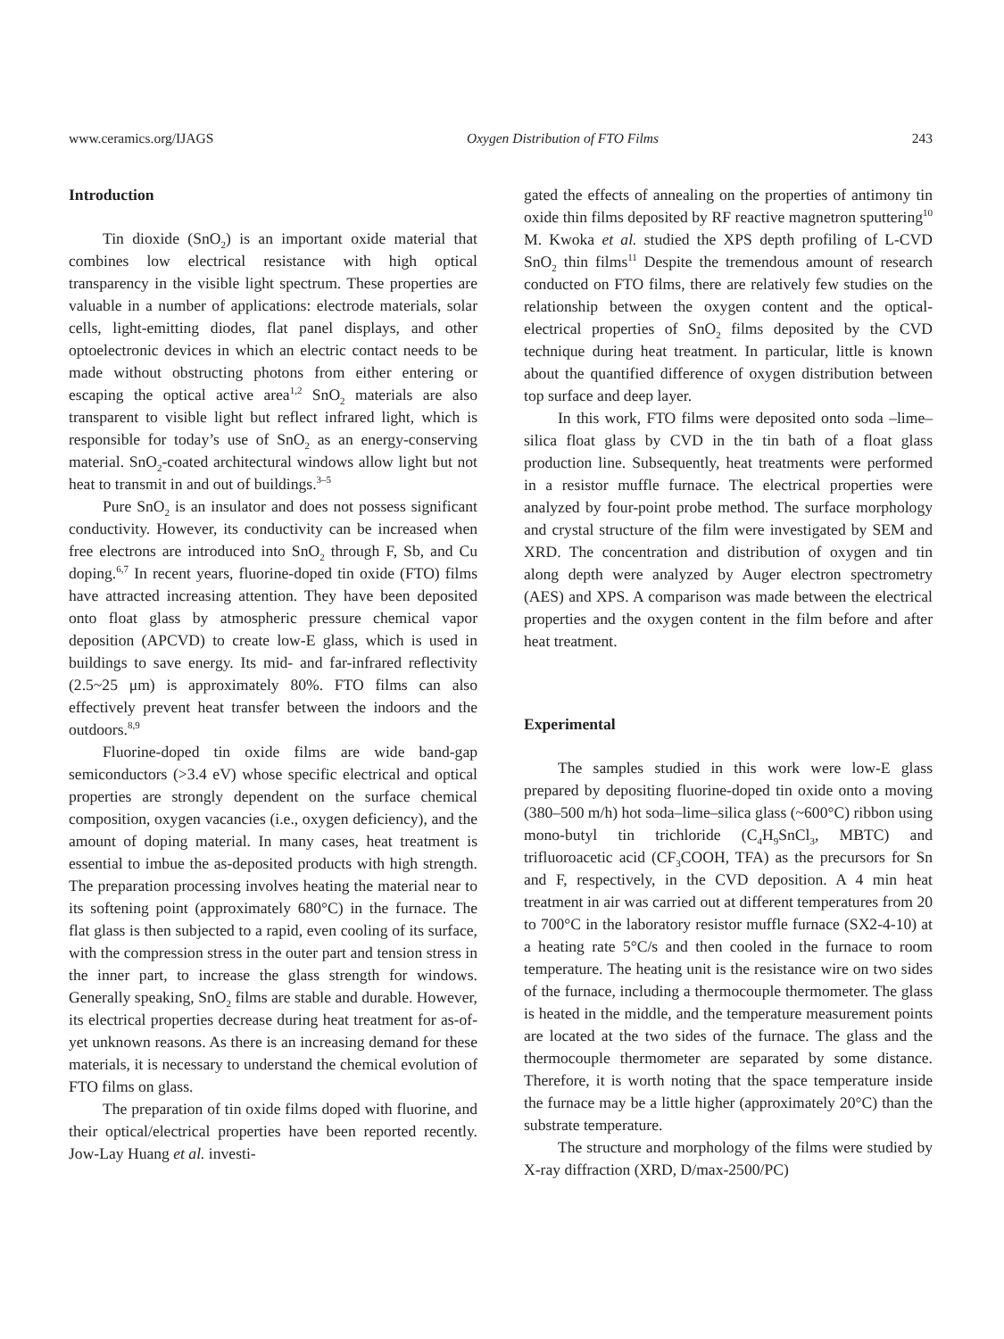www.ceramics.org/IJAGS Oxygen Distribution of FTO Films 243
Introduction
Tin dioxide (SnO<sub>2</sub>) is an important oxide material that combines low electrical resistance with high optical transparency in the visible light spectrum. These properties are valuable in a number of applications: electrode materials, solar cells, light-emitting diodes, flat panel displays, and other optoelectronic devices in which an electric contact needs to be made without obstructing photons from either entering or escaping the optical active area<sup>1,2</sup> SnO<sub>2</sub> materials are also transparent to visible light but reflect infrared light, which is responsible for today’s use of SnO<sub>2</sub> as an energy-conserving material. SnO<sub>2</sub>-coated architectural windows allow light but not heat to transmit in and out of buildings.<sup>3–5</sup>
Pure SnO<sub>2</sub> is an insulator and does not possess significant conductivity. However, its conductivity can be increased when free electrons are introduced into SnO<sub>2</sub> through F, Sb, and Cu doping.<sup>6,7</sup> In recent years, fluorine-doped tin oxide (FTO) films have attracted increasing attention. They have been deposited onto float glass by atmospheric pressure chemical vapor deposition (APCVD) to create low-E glass, which is used in buildings to save energy. Its mid- and far-infrared reflectivity (2.5~25 μm) is approximately 80%. FTO films can also effectively prevent heat transfer between the indoors and the outdoors.<sup>8,9</sup>
Fluorine-doped tin oxide films are wide band-gap semiconductors (>3.4 eV) whose specific electrical and optical properties are strongly dependent on the surface chemical composition, oxygen vacancies (i.e., oxygen deficiency), and the amount of doping material. In many cases, heat treatment is essential to imbue the as-deposited products with high strength. The preparation processing involves heating the material near to its softening point (approximately 680°C) in the furnace. The flat glass is then subjected to a rapid, even cooling of its surface, with the compression stress in the outer part and tension stress in the inner part, to increase the glass strength for windows. Generally speaking, SnO<sub>2</sub> films are stable and durable. However, its electrical properties decrease during heat treatment for as-of-yet unknown reasons. As there is an increasing demand for these materials, it is necessary to understand the chemical evolution of FTO films on glass.
The preparation of tin oxide films doped with fluorine, and their optical/electrical properties have been reported recently. Jow-Lay Huang et al. investi-
gated the effects of annealing on the properties of antimony tin oxide thin films deposited by RF reactive magnetron sputtering<sup>10</sup> M. Kwoka et al. studied the XPS depth profiling of L-CVD SnO<sub>2</sub> thin films<sup>11</sup> Despite the tremendous amount of research conducted on FTO films, there are relatively few studies on the relationship between the oxygen content and the optical-electrical properties of SnO<sub>2</sub> films deposited by the CVD technique during heat treatment. In particular, little is known about the quantified difference of oxygen distribution between top surface and deep layer.
In this work, FTO films were deposited onto soda –lime–silica float glass by CVD in the tin bath of a float glass production line. Subsequently, heat treatments were performed in a resistor muffle furnace. The electrical properties were analyzed by four-point probe method. The surface morphology and crystal structure of the film were investigated by SEM and XRD. The concentration and distribution of oxygen and tin along depth were analyzed by Auger electron spectrometry (AES) and XPS. A comparison was made between the electrical properties and the oxygen content in the film before and after heat treatment.
Experimental
The samples studied in this work were low-E glass prepared by depositing fluorine-doped tin oxide onto a moving (380–500 m/h) hot soda–lime–silica glass (~600°C) ribbon using mono-butyl tin trichloride (C<sub>4</sub>H<sub>9</sub>SnCl<sub>3</sub>, MBTC) and trifluoroacetic acid (CF<sub>3</sub>COOH, TFA) as the precursors for Sn and F, respectively, in the CVD deposition. A 4 min heat treatment in air was carried out at different temperatures from 20 to 700°C in the laboratory resistor muffle furnace (SX2-4-10) at a heating rate 5°C/s and then cooled in the furnace to room temperature. The heating unit is the resistance wire on two sides of the furnace, including a thermocouple thermometer. The glass is heated in the middle, and the temperature measurement points are located at the two sides of the furnace. The glass and the thermocouple thermometer are separated by some distance. Therefore, it is worth noting that the space temperature inside the furnace may be a little higher (approximately 20°C) than the substrate temperature.
The structure and morphology of the films were studied by X-ray diffraction (XRD, D/max-2500/PC)